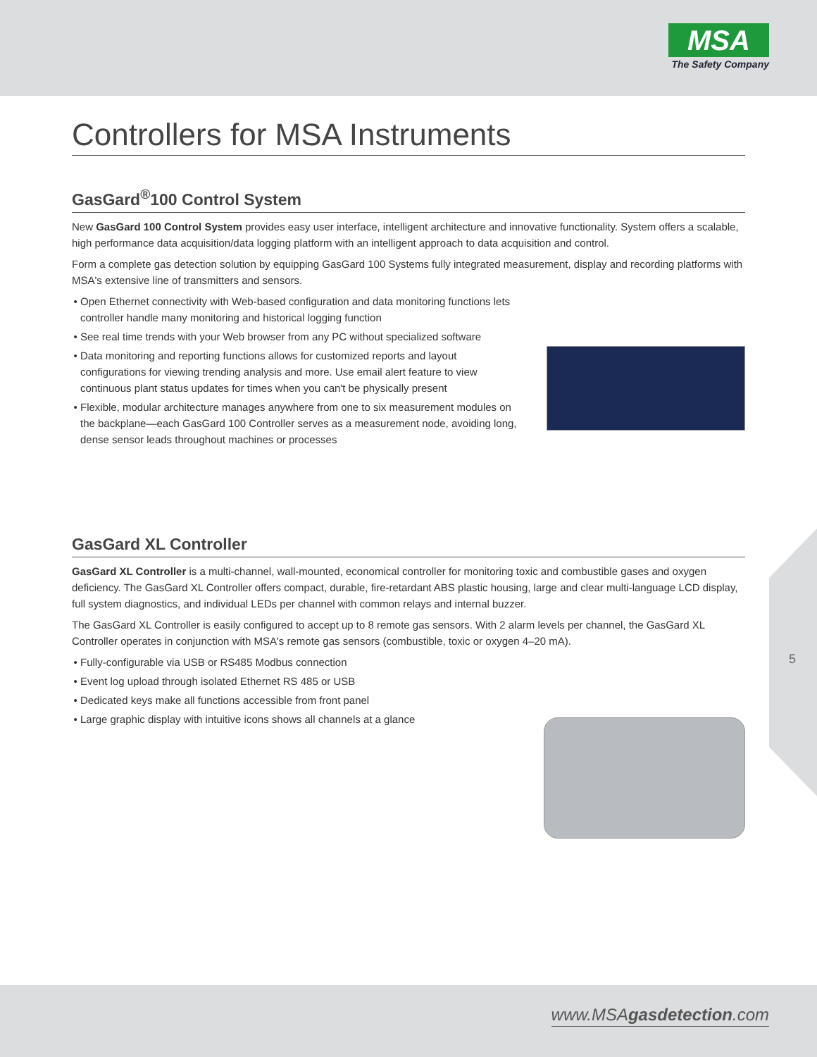MSA
The Safety Company
Controllers for MSA Instruments
GasGard<sup>®</sup>100 Control System
New GasGard 100 Control System provides easy user interface, intelligent architecture and innovative functionality. System offers a scalable, high performance data acquisition/data logging platform with an intelligent approach to data acquisition and control.
Form a complete gas detection solution by equipping GasGard 100 Systems fully integrated measurement, display and recording platforms with MSA's extensive line of transmitters and sensors.
Open Ethernet connectivity with Web-based configuration and data monitoring functions lets controller handle many monitoring and historical logging function
See real time trends with your Web browser from any PC without specialized software
Data monitoring and reporting functions allows for customized reports and layout configurations for viewing trending analysis and more. Use email alert feature to view continuous plant status updates for times when you can't be physically present
Flexible, modular architecture manages anywhere from one to six measurement modules on the backplane—each GasGard 100 Controller serves as a measurement node, avoiding long, dense sensor leads throughout machines or processes
GasGard XL Controller
GasGard XL Controller is a multi-channel, wall-mounted, economical controller for monitoring toxic and combustible gases and oxygen deficiency. The GasGard XL Controller offers compact, durable, fire-retardant ABS plastic housing, large and clear multi-language LCD display, full system diagnostics, and individual LEDs per channel with common relays and internal buzzer.
The GasGard XL Controller is easily configured to accept up to 8 remote gas sensors. With 2 alarm levels per channel, the GasGard XL Controller operates in conjunction with MSA's remote gas sensors (combustible, toxic or oxygen 4–20 mA).
Fully-configurable via USB or RS485 Modbus connection
Event log upload through isolated Ethernet RS 485 or USB
Dedicated keys make all functions accessible from front panel
Large graphic display with intuitive icons shows all channels at a glance
5
www.MSAgasdetection.com